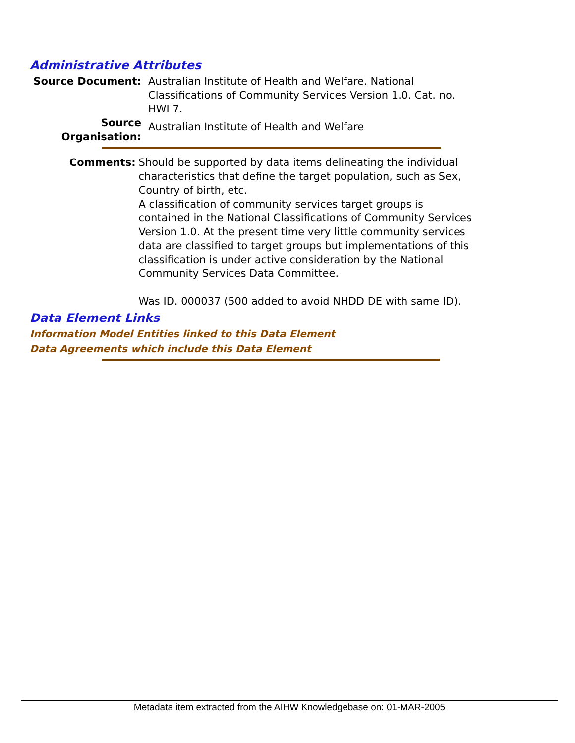Administrative Attributes
Source Document: Australian Institute of Health and Welfare. National Classifications of Community Services Version 1.0. Cat. no. HWI 7.
Source Organisation:
Australian Institute of Health and Welfare
Comments: Should be supported by data items delineating the individual characteristics that define the target population, such as Sex, Country of birth, etc.
A classification of community services target groups is contained in the National Classifications of Community Services Version 1.0. At the present time very little community services data are classified to target groups but implementations of this classification is under active consideration by the National Community Services Data Committee.
Was ID. 000037 (500 added to avoid NHDD DE with same ID).
Data Element Links
Information Model Entities linked to this Data Element
Data Agreements which include this Data Element
Metadata item extracted from the AIHW Knowledgebase on: 01-MAR-2005